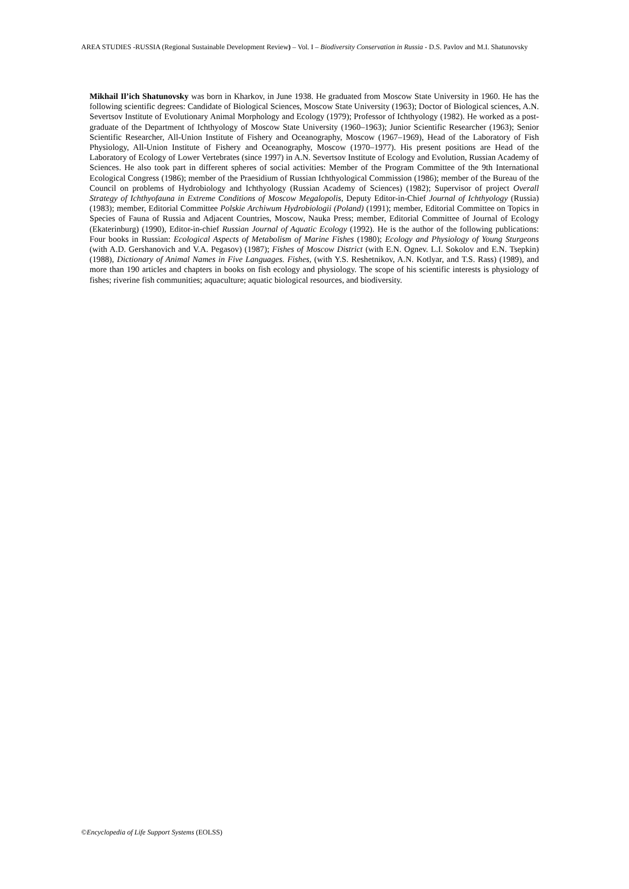AREA STUDIES -RUSSIA (Regional Sustainable Development Review) – Vol. I – Biodiversity Conservation in Russia - D.S. Pavlov and M.I. Shatunovsky
Mikhail Il’ich Shatunovsky was born in Kharkov, in June 1938. He graduated from Moscow State University in 1960. He has the following scientific degrees: Candidate of Biological Sciences, Moscow State University (1963); Doctor of Biological sciences, A.N. Severtsov Institute of Evolutionary Animal Morphology and Ecology (1979); Professor of Ichthyology (1982). He worked as a post-graduate of the Department of Ichthyology of Moscow State University (1960–1963); Junior Scientific Researcher (1963); Senior Scientific Researcher, All-Union Institute of Fishery and Oceanography, Moscow (1967–1969), Head of the Laboratory of Fish Physiology, All-Union Institute of Fishery and Oceanography, Moscow (1970–1977). His present positions are Head of the Laboratory of Ecology of Lower Vertebrates (since 1997) in A.N. Severtsov Institute of Ecology and Evolution, Russian Academy of Sciences. He also took part in different spheres of social activities: Member of the Program Committee of the 9th International Ecological Congress (1986); member of the Praesidium of Russian Ichthyological Commission (1986); member of the Bureau of the Council on problems of Hydrobiology and Ichthyology (Russian Academy of Sciences) (1982); Supervisor of project Overall Strategy of Ichthyofauna in Extreme Conditions of Moscow Megalopolis, Deputy Editor-in-Chief Journal of Ichthyology (Russia) (1983); member, Editorial Committee Polskie Archiwum Hydrobiologii (Poland) (1991); member, Editorial Committee on Topics in Species of Fauna of Russia and Adjacent Countries, Moscow, Nauka Press; member, Editorial Committee of Journal of Ecology (Ekaterinburg) (1990), Editor-in-chief Russian Journal of Aquatic Ecology (1992). He is the author of the following publications: Four books in Russian: Ecological Aspects of Metabolism of Marine Fishes (1980); Ecology and Physiology of Young Sturgeons (with A.D. Gershanovich and V.A. Pegasov) (1987); Fishes of Moscow District (with E.N. Ognev. L.I. Sokolov and E.N. Tsepkin) (1988), Dictionary of Animal Names in Five Languages. Fishes, (with Y.S. Reshetnikov, A.N. Kotlyar, and T.S. Rass) (1989), and more than 190 articles and chapters in books on fish ecology and physiology. The scope of his scientific interests is physiology of fishes; riverine fish communities; aquaculture; aquatic biological resources, and biodiversity.
©Encyclopedia of Life Support Systems (EOLSS)